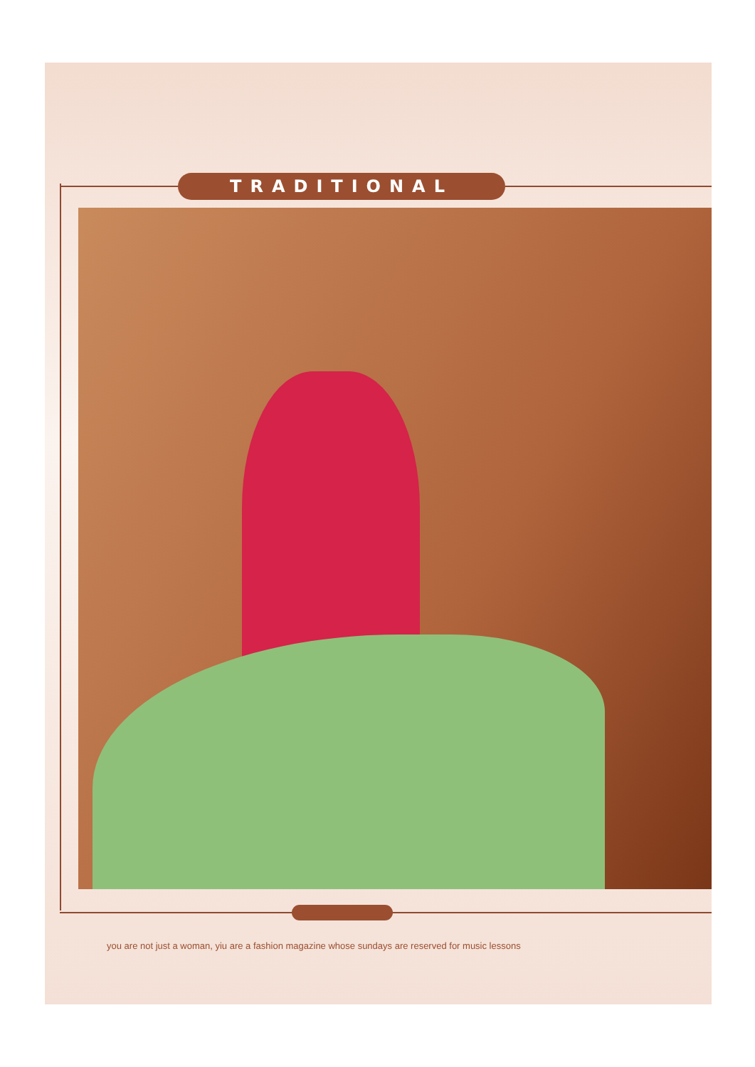TRADITIONAL
you are not just a woman, yiu are a fashion magazine whose sundays are reserved for music lessons